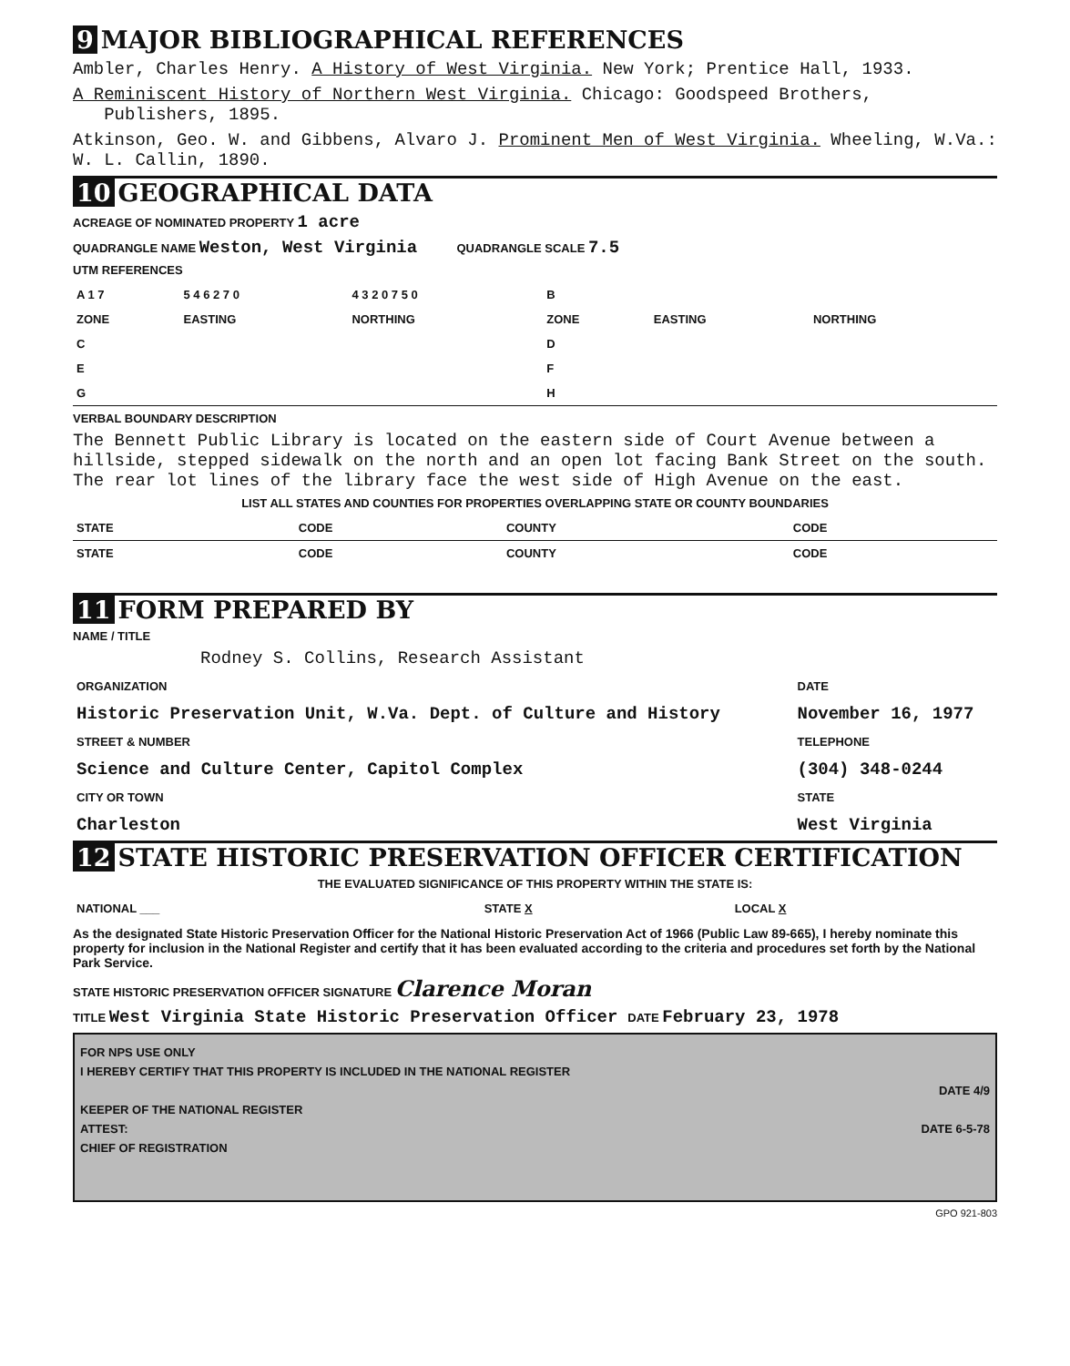9 MAJOR BIBLIOGRAPHICAL REFERENCES
Ambler, Charles Henry. A History of West Virginia. New York; Prentice Hall, 1933.
A Reminiscent History of Northern West Virginia. Chicago: Goodspeed Brothers,
Publishers, 1895.
Atkinson, Geo. W. and Gibbens, Alvaro J. Prominent Men of West Virginia. Wheeling, W.Va.: W. L. Callin, 1890.
10 GEOGRAPHICAL DATA
ACREAGE OF NOMINATED PROPERTY 1 acre
QUADRANGLE NAME Weston, West Virginia QUADRANGLE SCALE 7.5
UTM REFERENCES
| A 1 7 | 5 4 6 2 7 0 | 4 3 2 0 7 5 0 | B | | |
| ZONE | EASTING | NORTHING | ZONE | EASTING | NORTHING |
| C | | | D | | |
| E | | | F | | |
| G | | | H | | |
VERBAL BOUNDARY DESCRIPTION
The Bennett Public Library is located on the eastern side of Court Avenue between a hillside, stepped sidewalk on the north and an open lot facing Bank Street on the south. The rear lot lines of the library face the west side of High Avenue on the east.
LIST ALL STATES AND COUNTIES FOR PROPERTIES OVERLAPPING STATE OR COUNTY BOUNDARIES
| STATE | CODE | COUNTY | CODE |
| STATE | CODE | COUNTY | CODE |
11 FORM PREPARED BY
NAME / TITLE
Rodney S. Collins, Research Assistant
| ORGANIZATION | DATE |
| Historic Preservation Unit, W.Va. Dept. of Culture and History | November 16, 1977 |
| STREET & NUMBER | TELEPHONE |
| Science and Culture Center, Capitol Complex | (304) 348-0244 |
| CITY OR TOWN | STATE |
| Charleston | West Virginia |
12 STATE HISTORIC PRESERVATION OFFICER CERTIFICATION
THE EVALUATED SIGNIFICANCE OF THIS PROPERTY WITHIN THE STATE IS:
| NATIONAL ___ | STATE X | LOCAL X |
As the designated State Historic Preservation Officer for the National Historic Preservation Act of 1966 (Public Law 89-665), I hereby nominate this property for inclusion in the National Register and certify that it has been evaluated according to the criteria and procedures set forth by the National Park Service.
STATE HISTORIC PRESERVATION OFFICER SIGNATURE Clarence Moran
TITLE West Virginia State Historic Preservation Officer DATE February 23, 1978
FOR NPS USE ONLY
I HEREBY CERTIFY THAT THIS PROPERTY IS INCLUDED IN THE NATIONAL REGISTER
DATE 4/9
KEEPER OF THE NATIONAL REGISTER
ATTEST: DATE 6-5-78
CHIEF OF REGISTRATION
GPO 921-803